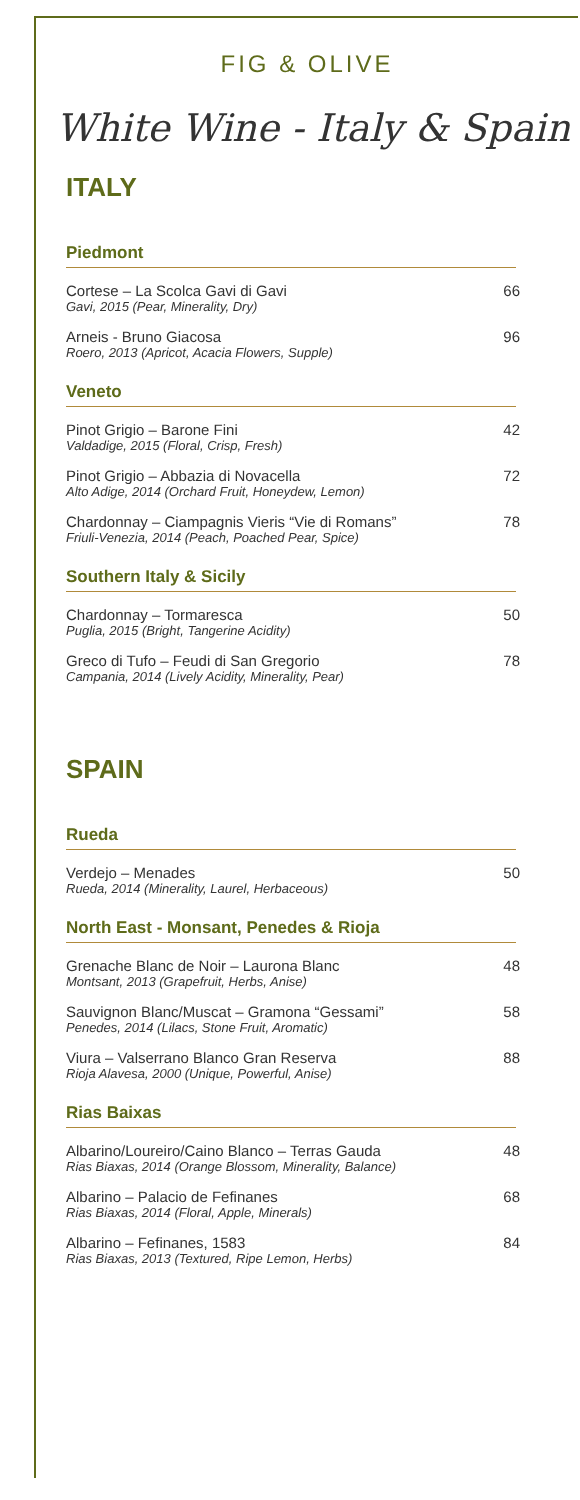FIG & OLIVE
White Wine - Italy & Spain
ITALY
Piedmont
Cortese – La Scolca Gavi di Gavi
Gavi, 2015 (Pear, Minerality, Dry)
66
Arneis - Bruno Giacosa
Roero, 2013 (Apricot, Acacia Flowers, Supple)
96
Veneto
Pinot Grigio – Barone Fini
Valdadige, 2015 (Floral, Crisp, Fresh)
42
Pinot Grigio – Abbazia di Novacella
Alto Adige, 2014 (Orchard Fruit, Honeydew, Lemon)
72
Chardonnay – Ciampagnis Vieris “Vie di Romans”
Friuli-Venezia, 2014 (Peach, Poached Pear, Spice)
78
Southern Italy & Sicily
Chardonnay – Tormaresca
Puglia, 2015 (Bright, Tangerine Acidity)
50
Greco di Tufo – Feudi di San Gregorio
Campania, 2014 (Lively Acidity, Minerality, Pear)
78
SPAIN
Rueda
Verdejo – Menades
Rueda, 2014 (Minerality, Laurel, Herbaceous)
50
North East - Monsant, Penedes & Rioja
Grenache Blanc de Noir – Laurona Blanc
Montsant, 2013 (Grapefruit, Herbs, Anise)
48
Sauvignon Blanc/Muscat – Gramona “Gessami”
Penedes, 2014 (Lilacs, Stone Fruit, Aromatic)
58
Viura – Valserrano Blanco Gran Reserva
Rioja Alavesa, 2000 (Unique, Powerful, Anise)
88
Rias Baixas
Albarino/Loureiro/Caino Blanco – Terras Gauda
Rias Biaxas, 2014 (Orange Blossom, Minerality, Balance)
48
Albarino – Palacio de Fefinanes
Rias Biaxas, 2014 (Floral, Apple, Minerals)
68
Albarino – Fefinanes, 1583
Rias Biaxas, 2013 (Textured, Ripe Lemon, Herbs)
84